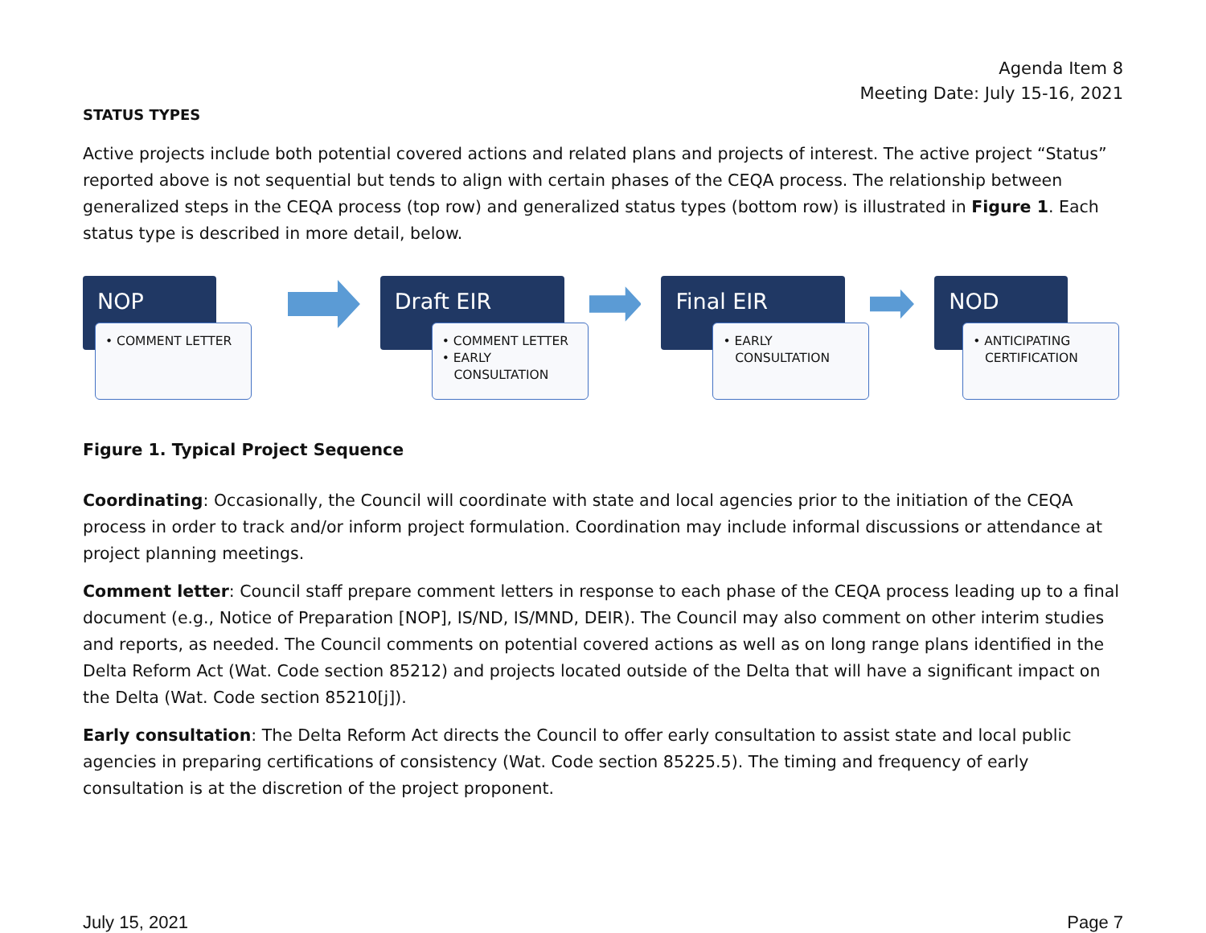Agenda Item 8
Meeting Date: July 15-16, 2021
STATUS TYPES
Active projects include both potential covered actions and related plans and projects of interest. The active project “Status” reported above is not sequential but tends to align with certain phases of the CEQA process. The relationship between generalized steps in the CEQA process (top row) and generalized status types (bottom row) is illustrated in Figure 1. Each status type is described in more detail, below.
NOP
• COMMENT LETTER
Draft EIR
• COMMENT LETTER
• EARLY
CONSULTATION
Final EIR
• EARLY
CONSULTATION
NOD
• ANTICIPATING
CERTIFICATION
Figure 1. Typical Project Sequence
Coordinating: Occasionally, the Council will coordinate with state and local agencies prior to the initiation of the CEQA process in order to track and/or inform project formulation. Coordination may include informal discussions or attendance at project planning meetings.
Comment letter: Council staff prepare comment letters in response to each phase of the CEQA process leading up to a final document (e.g., Notice of Preparation [NOP], IS/ND, IS/MND, DEIR). The Council may also comment on other interim studies and reports, as needed. The Council comments on potential covered actions as well as on long range plans identified in the Delta Reform Act (Wat. Code section 85212) and projects located outside of the Delta that will have a significant impact on the Delta (Wat. Code section 85210[j]).
Early consultation: The Delta Reform Act directs the Council to offer early consultation to assist state and local public agencies in preparing certifications of consistency (Wat. Code section 85225.5). The timing and frequency of early consultation is at the discretion of the project proponent.
July 15, 2021 Page 7